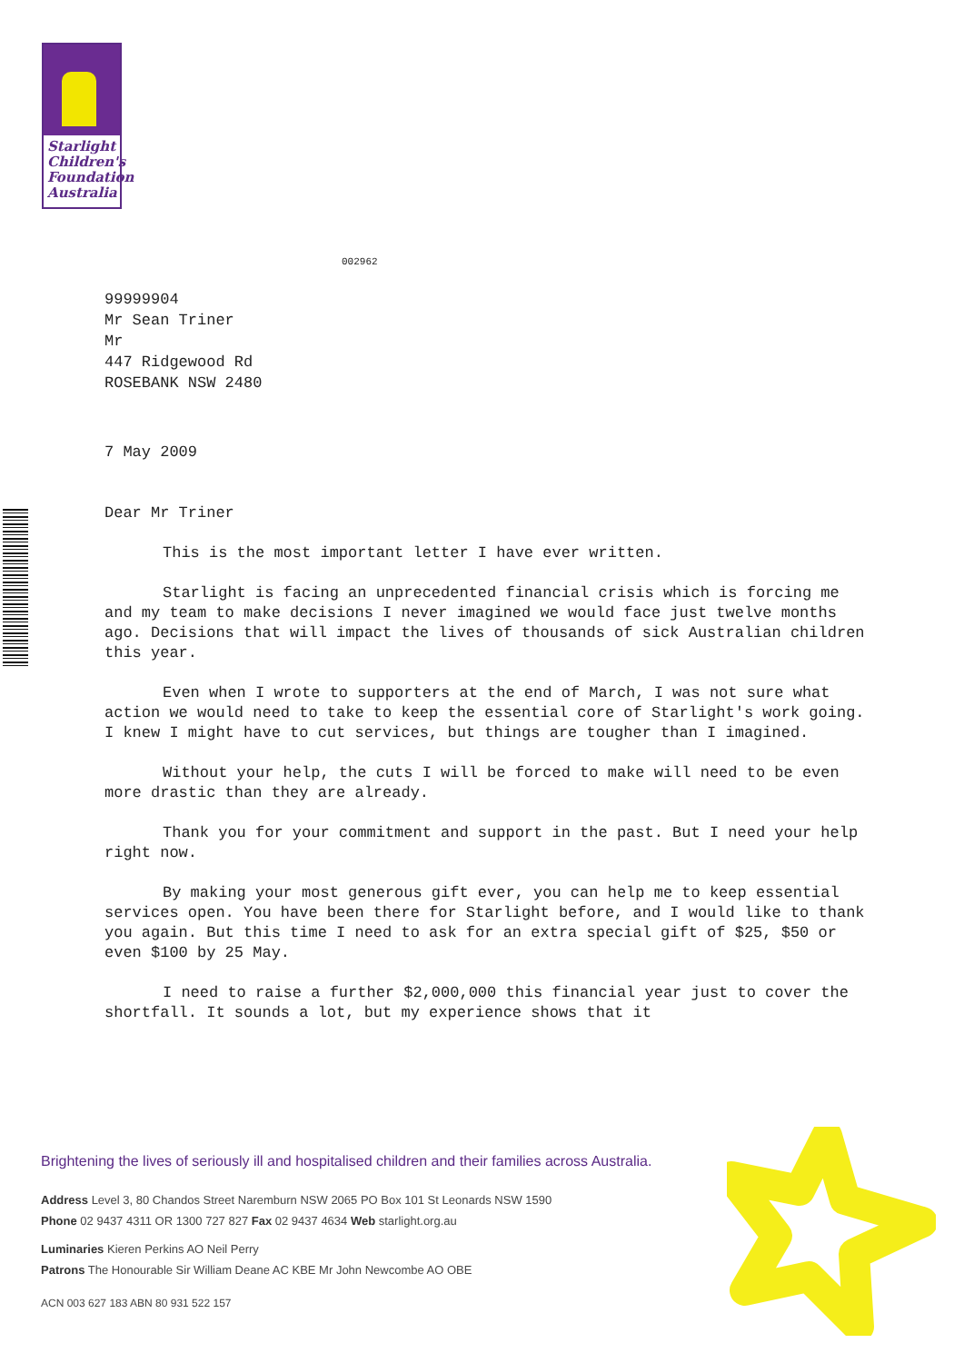Starlight
Children's
Foundation
Australia
002962
99999904
Mr Sean Triner
Mr
447 Ridgewood Rd
ROSEBANK NSW 2480
7 May 2009
Dear Mr Triner
This is the most important letter I have ever written.
Starlight is facing an unprecedented financial crisis which is forcing me and my team to make decisions I never imagined we would face just twelve months ago. Decisions that will impact the lives of thousands of sick Australian children this year.
Even when I wrote to supporters at the end of March, I was not sure what action we would need to take to keep the essential core of Starlight's work going. I knew I might have to cut services, but things are tougher than I imagined.
Without your help, the cuts I will be forced to make will need to be even more drastic than they are already.
Thank you for your commitment and support in the past. But I need your help right now.
By making your most generous gift ever, you can help me to keep essential services open. You have been there for Starlight before, and I would like to thank you again. But this time I need to ask for an extra special gift of $25, $50 or even $100 by 25 May.
I need to raise a further $2,000,000 this financial year just to cover the shortfall. It sounds a lot, but my experience shows that it
Brightening the lives of seriously ill and hospitalised children and their families across Australia.
Address Level 3, 80 Chandos Street Naremburn NSW 2065 PO Box 101 St Leonards NSW 1590
Phone 02 9437 4311 OR 1300 727 827 Fax 02 9437 4634 Web starlight.org.au
Luminaries Kieren Perkins AO Neil Perry
Patrons The Honourable Sir William Deane AC KBE Mr John Newcombe AO OBE
ACN 003 627 183 ABN 80 931 522 157